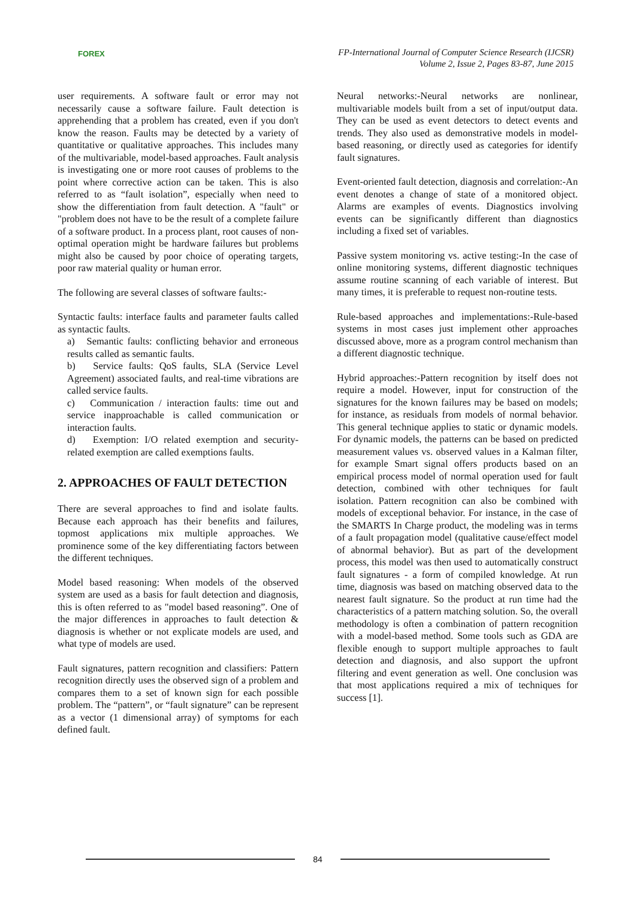FOREX
FP-International Journal of Computer Science Research (IJCSR)
Volume 2, Issue 2, Pages 83-87, June 2015
user requirements. A software fault or error may not necessarily cause a software failure. Fault detection is apprehending that a problem has created, even if you don't know the reason. Faults may be detected by a variety of quantitative or qualitative approaches. This includes many of the multivariable, model-based approaches. Fault analysis is investigating one or more root causes of problems to the point where corrective action can be taken. This is also referred to as “fault isolation”, especially when need to show the differentiation from fault detection. A "fault" or "problem does not have to be the result of a complete failure of a software product. In a process plant, root causes of non-optimal operation might be hardware failures but problems might also be caused by poor choice of operating targets, poor raw material quality or human error.
The following are several classes of software faults:-
Syntactic faults: interface faults and parameter faults called as syntactic faults.
a) Semantic faults: conflicting behavior and erroneous results called as semantic faults.
b) Service faults: QoS faults, SLA (Service Level Agreement) associated faults, and real-time vibrations are called service faults.
c) Communication / interaction faults: time out and service inapproachable is called communication or interaction faults.
d) Exemption: I/O related exemption and security-related exemption are called exemptions faults.
2. APPROACHES OF FAULT DETECTION
There are several approaches to find and isolate faults. Because each approach has their benefits and failures, topmost applications mix multiple approaches. We prominence some of the key differentiating factors between the different techniques.
Model based reasoning: When models of the observed system are used as a basis for fault detection and diagnosis, this is often referred to as "model based reasoning”. One of the major differences in approaches to fault detection & diagnosis is whether or not explicate models are used, and what type of models are used.
Fault signatures, pattern recognition and classifiers: Pattern recognition directly uses the observed sign of a problem and compares them to a set of known sign for each possible problem. The “pattern”, or “fault signature” can be represent as a vector (1 dimensional array) of symptoms for each defined fault.
Neural networks:-Neural networks are nonlinear, multivariable models built from a set of input/output data. They can be used as event detectors to detect events and trends. They also used as demonstrative models in model-based reasoning, or directly used as categories for identify fault signatures.
Event-oriented fault detection, diagnosis and correlation:-An event denotes a change of state of a monitored object. Alarms are examples of events. Diagnostics involving events can be significantly different than diagnostics including a fixed set of variables.
Passive system monitoring vs. active testing:-In the case of online monitoring systems, different diagnostic techniques assume routine scanning of each variable of interest. But many times, it is preferable to request non-routine tests.
Rule-based approaches and implementations:-Rule-based systems in most cases just implement other approaches discussed above, more as a program control mechanism than a different diagnostic technique.
Hybrid approaches:-Pattern recognition by itself does not require a model. However, input for construction of the signatures for the known failures may be based on models; for instance, as residuals from models of normal behavior. This general technique applies to static or dynamic models. For dynamic models, the patterns can be based on predicted measurement values vs. observed values in a Kalman filter, for example Smart signal offers products based on an empirical process model of normal operation used for fault detection, combined with other techniques for fault isolation. Pattern recognition can also be combined with models of exceptional behavior. For instance, in the case of the SMARTS In Charge product, the modeling was in terms of a fault propagation model (qualitative cause/effect model of abnormal behavior). But as part of the development process, this model was then used to automatically construct fault signatures - a form of compiled knowledge. At run time, diagnosis was based on matching observed data to the nearest fault signature. So the product at run time had the characteristics of a pattern matching solution. So, the overall methodology is often a combination of pattern recognition with a model-based method. Some tools such as GDA are flexible enough to support multiple approaches to fault detection and diagnosis, and also support the upfront filtering and event generation as well. One conclusion was that most applications required a mix of techniques for success [1].
84